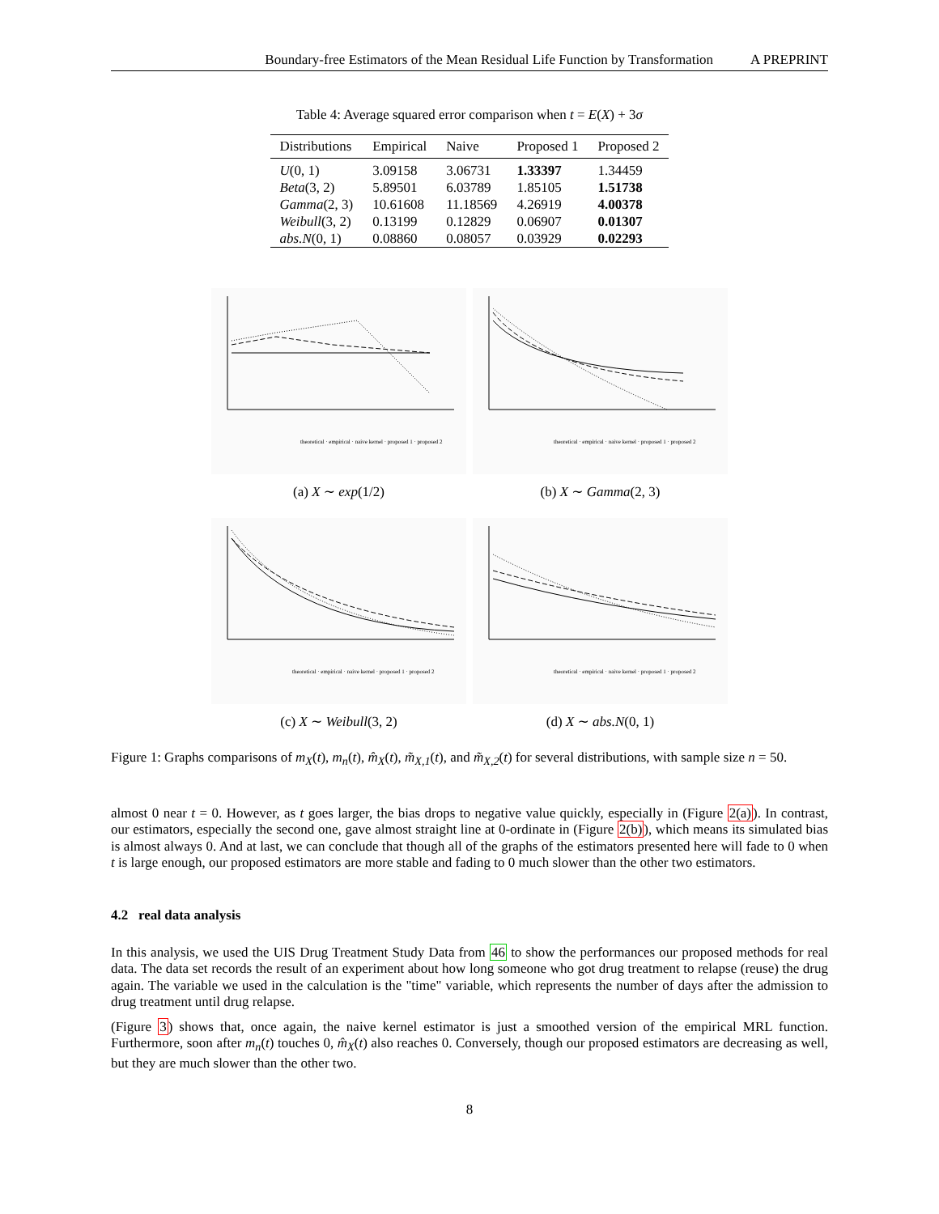Boundary-free Estimators of the Mean Residual Life Function by Transformation A PREPRINT
Table 4: Average squared error comparison when t = E(X) + 3σ
| Distributions | Empirical | Naive | Proposed 1 | Proposed 2 |
| --- | --- | --- | --- | --- |
| U (0, 1) | 3.09158 | 3.06731 | 1.33397 | 1.34459 |
| Beta (3, 2) | 5.89501 | 6.03789 | 1.85105 | 1.51738 |
| Gamma (2, 3) | 10.61608 | 11.18569 | 4.26919 | 4.00378 |
| Weibull (3, 2) | 0.13199 | 0.12829 | 0.06907 | 0.01307 |
| abs.N (0, 1) | 0.08860 | 0.08057 | 0.03929 | 0.02293 |
theoretical · empirical · naive kernel · proposed 1 · proposed 2
(a) X ∼ exp(1/2)
theoretical · empirical · naive kernel · proposed 1 · proposed 2
(b) X ∼ Gamma(2, 3)
theoretical · empirical · naive kernel · proposed 1 · proposed 2
(c) X ∼ Weibull(3, 2)
theoretical · empirical · naive kernel · proposed 1 · proposed 2
(d) X ∼ abs.N(0, 1)
Figure 1: Graphs comparisons of m<sub>X</sub>(t), m<sub>n</sub>(t), m̂<sub>X</sub>(t), m̃<sub>X,1</sub>(t), and m̃<sub>X,2</sub>(t) for several distributions, with sample size n = 50.
almost 0 near t = 0. However, as t goes larger, the bias drops to negative value quickly, especially in (Figure 2(a)). In contrast, our estimators, especially the second one, gave almost straight line at 0-ordinate in (Figure 2(b)), which means its simulated bias is almost always 0. And at last, we can conclude that though all of the graphs of the estimators presented here will fade to 0 when t is large enough, our proposed estimators are more stable and fading to 0 much slower than the other two estimators.
4.2 real data analysis
In this analysis, we used the UIS Drug Treatment Study Data from 46 to show the performances our proposed methods for real data. The data set records the result of an experiment about how long someone who got drug treatment to relapse (reuse) the drug again. The variable we used in the calculation is the "time" variable, which represents the number of days after the admission to drug treatment until drug relapse.
(Figure 3) shows that, once again, the naive kernel estimator is just a smoothed version of the empirical MRL function. Furthermore, soon after m<sub>n</sub>(t) touches 0, m̂<sub>X</sub>(t) also reaches 0. Conversely, though our proposed estimators are decreasing as well, but they are much slower than the other two.
8